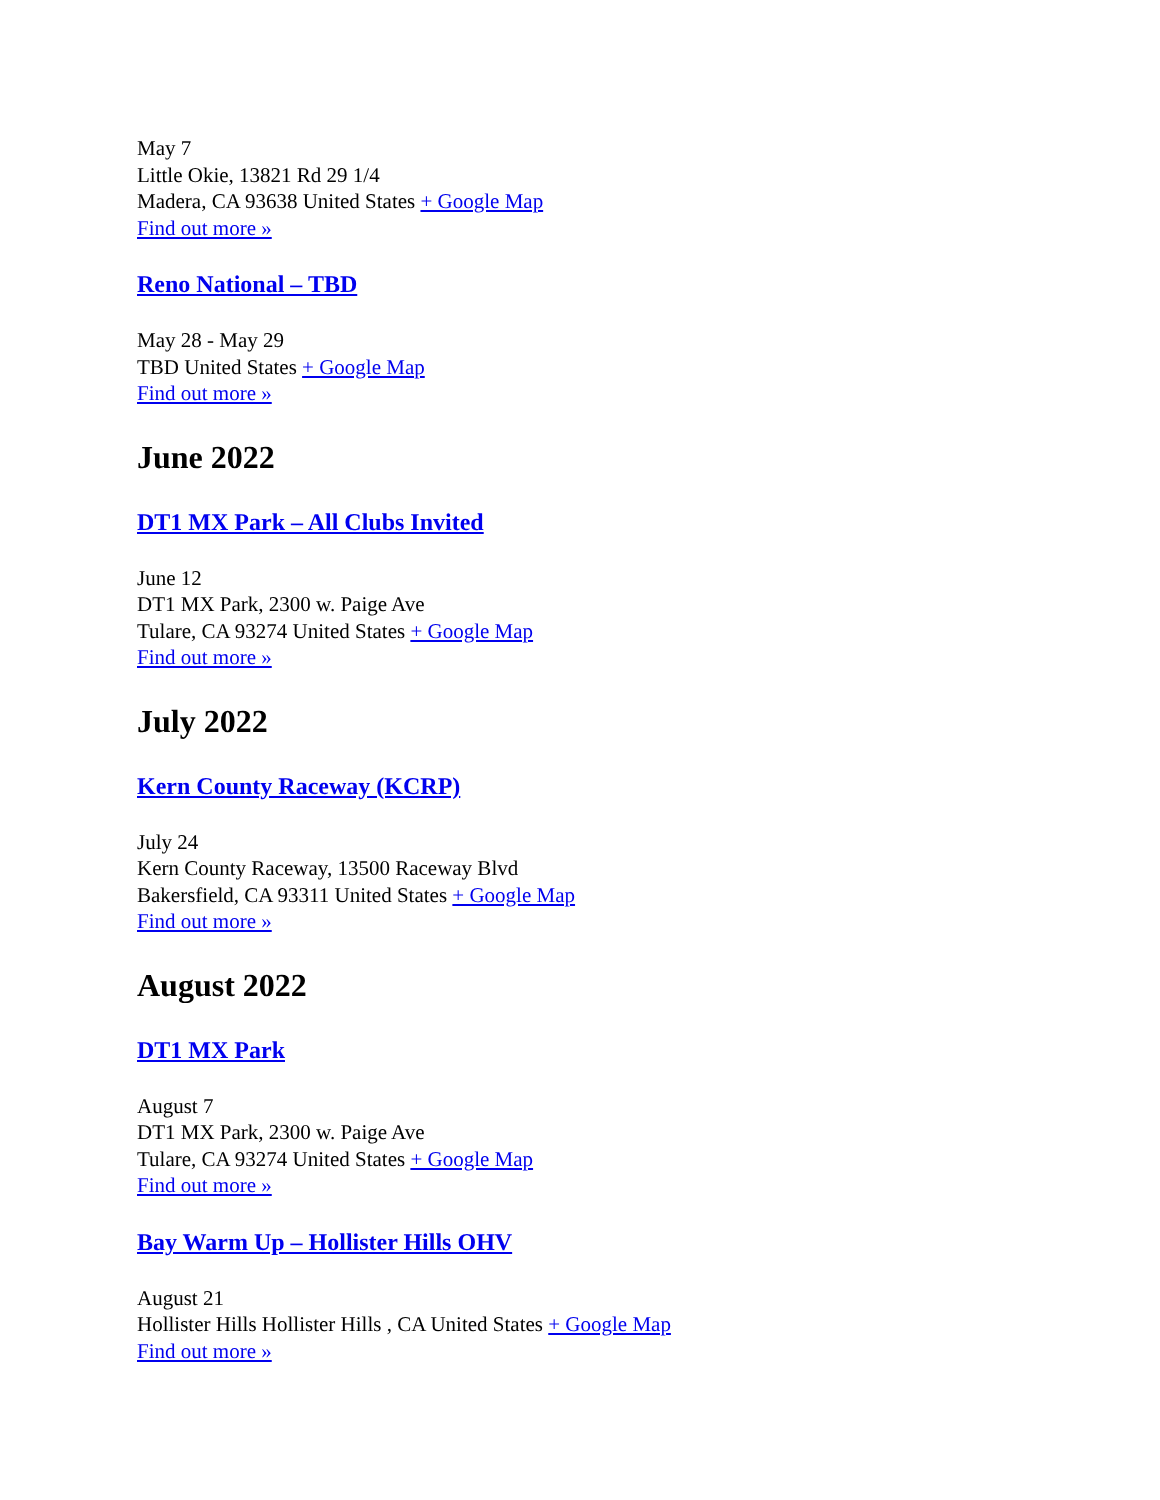May 7
Little Okie, 13821 Rd 29 1/4
Madera, CA 93638 United States + Google Map
Find out more »
Reno National – TBD
May 28 - May 29
TBD United States + Google Map
Find out more »
June 2022
DT1 MX Park – All Clubs Invited
June 12
DT1 MX Park, 2300 w. Paige Ave
Tulare, CA 93274 United States + Google Map
Find out more »
July 2022
Kern County Raceway (KCRP)
July 24
Kern County Raceway, 13500 Raceway Blvd
Bakersfield, CA 93311 United States + Google Map
Find out more »
August 2022
DT1 MX Park
August 7
DT1 MX Park, 2300 w. Paige Ave
Tulare, CA 93274 United States + Google Map
Find out more »
Bay Warm Up – Hollister Hills OHV
August 21
Hollister Hills Hollister Hills , CA United States + Google Map
Find out more »